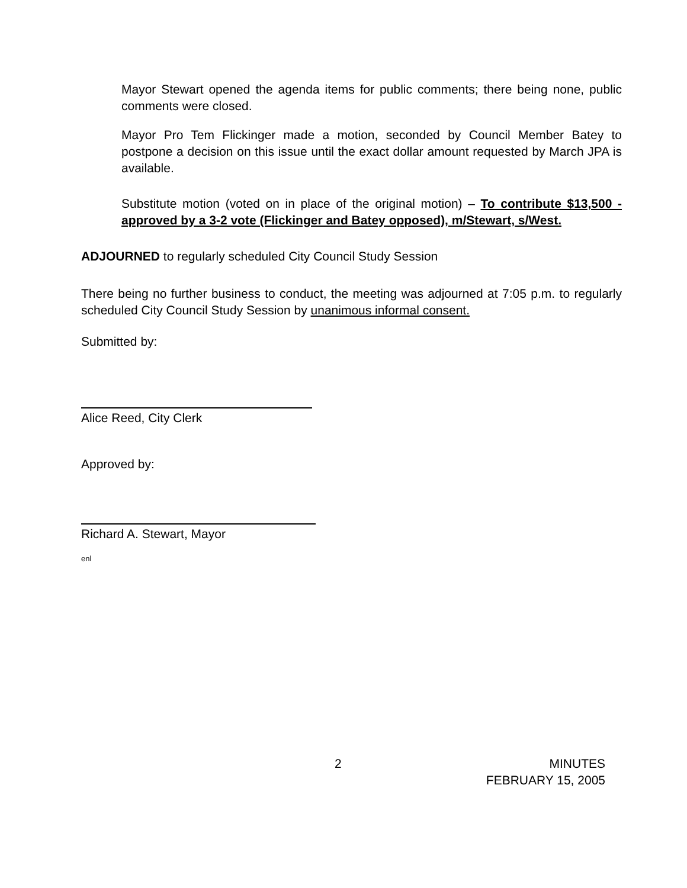Mayor Stewart opened the agenda items for public comments; there being none, public comments were closed.
Mayor Pro Tem Flickinger made a motion, seconded by Council Member Batey to postpone a decision on this issue until the exact dollar amount requested by March JPA is available.
Substitute motion (voted on in place of the original motion) – To contribute $13,500 - approved by a 3-2 vote (Flickinger and Batey opposed), m/Stewart, s/West.
ADJOURNED to regularly scheduled City Council Study Session
There being no further business to conduct, the meeting was adjourned at 7:05 p.m. to regularly scheduled City Council Study Session by unanimous informal consent.
Submitted by:
Alice Reed, City Clerk
Approved by:
Richard A. Stewart, Mayor
enl
2
MINUTES
FEBRUARY 15, 2005